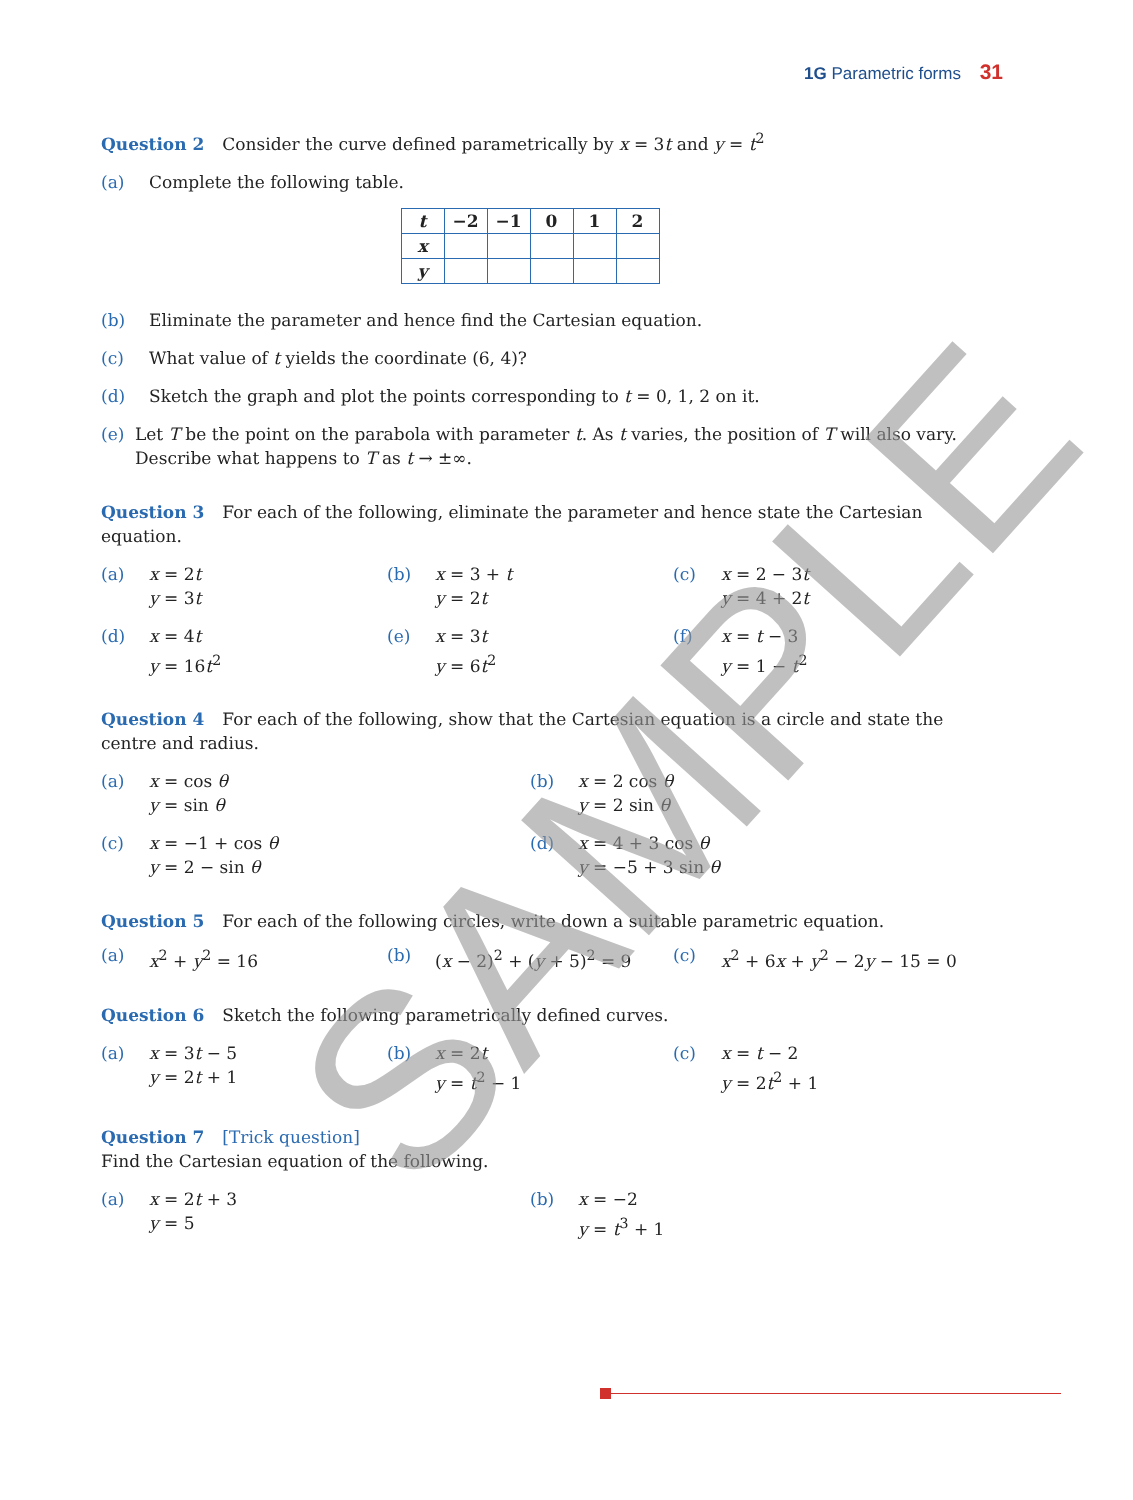1G Parametric forms 31
Question 2 Consider the curve defined parametrically by x = 3t and y = t<sup>2</sup>
(a) Complete the following table.
| t | −2 | −1 | 0 | 1 | 2 |
| --- | --- | --- | --- | --- | --- |
| x | | | | | |
| y | | | | | |
(b) Eliminate the parameter and hence find the Cartesian equation.
(c) What value of t yields the coordinate (6, 4)?
(d) Sketch the graph and plot the points corresponding to t = 0, 1, 2 on it.
(e) Let T be the point on the parabola with parameter t. As t varies, the position of T will also vary. Describe what happens to T as t → ±∞.
Question 3 For each of the following, eliminate the parameter and hence state the Cartesian equation.
(a) x = 2t
y = 3t
(b) x = 3 + t
y = 2t
(c) x = 2 − 3t
y = 4 + 2t
(d) x = 4t
y = 16t<sup>2</sup>
(e) x = 3t
y = 6t<sup>2</sup>
(f) x = t − 3
y = 1 − t<sup>2</sup>
Question 4 For each of the following, show that the Cartesian equation is a circle and state the centre and radius.
(a) x = cos θ
y = sin θ
(b) x = 2 cos θ
y = 2 sin θ
(c) x = −1 + cos θ
y = 2 − sin θ
(d) x = 4 + 3 cos θ
y = −5 + 3 sin θ
Question 5 For each of the following circles, write down a suitable parametric equation.
(a) x<sup>2</sup> + y<sup>2</sup> = 16 (b) (x − 2)<sup>2</sup> + (y + 5)<sup>2</sup> = 9 (c) x<sup>2</sup> + 6x + y<sup>2</sup> − 2y − 15 = 0
Question 6 Sketch the following parametrically defined curves.
(a) x = 3t − 5
y = 2t + 1
(b) x = 2t
y = t<sup>2</sup> − 1
(c) x = t − 2
y = 2t<sup>2</sup> + 1
Question 7 [Trick question]
Find the Cartesian equation of the following.
(a) x = 2t + 3
y = 5
(b) x = −2
y = t<sup>3</sup> + 1
SAMPLE